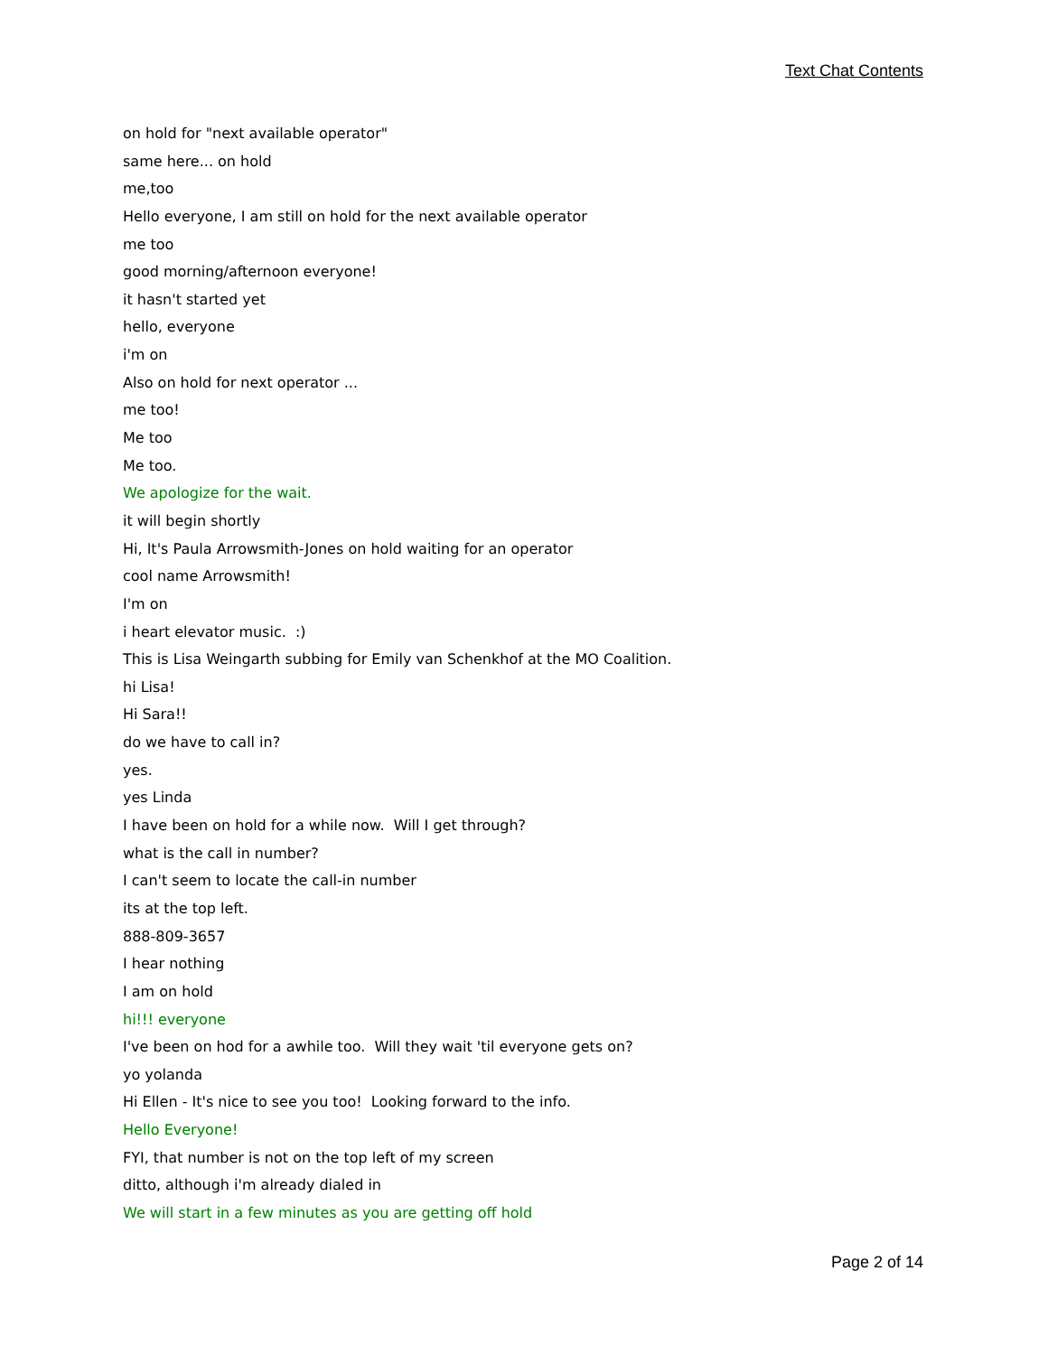Text Chat Contents
on hold for "next available operator"
same here... on hold
me,too
Hello everyone, I am still on hold for the next available operator
me too
good morning/afternoon everyone!
it hasn't started yet
hello, everyone
i'm on
Also on hold for next operator ...
me too!
Me too
Me too.
We apologize for the wait.
it will begin shortly
Hi, It's Paula Arrowsmith-Jones on hold waiting for an operator
cool name Arrowsmith!
I'm on
i heart elevator music. :)
This is Lisa Weingarth subbing for Emily van Schenkhof at the MO Coalition.
hi Lisa!
Hi Sara!!
do we have to call in?
yes.
yes Linda
I have been on hold for a while now. Will I get through?
what is the call in number?
I can't seem to locate the call-in number
its at the top left.
888-809-3657
I hear nothing
I am on hold
hi!!! everyone
I've been on hod for a awhile too. Will they wait 'til everyone gets on?
yo yolanda
Hi Ellen - It's nice to see you too! Looking forward to the info.
Hello Everyone!
FYI, that number is not on the top left of my screen
ditto, although i'm already dialed in
We will start in a few minutes as you are getting off hold
Page 2 of 14